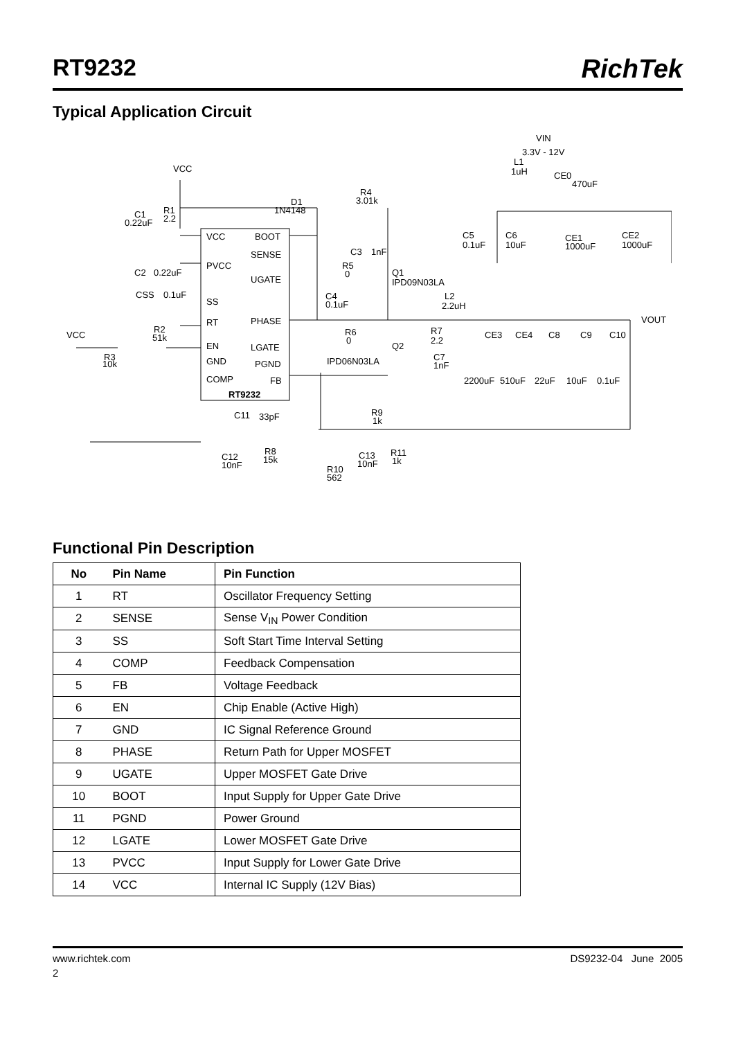RT9232 RichTek
Typical Application Circuit
VCC
BOOT
SENSE
PVCC
UGATE
SS
PHASE
RT
EN
LGATE
GND
PGND
COMP
FB
RT9232
VCC
VIN
3.3V - 12V
D1
1N4148
R4
3.01k
C1
0.22uF
R1
2.2
C2
0.22uF
CSS
0.1uF
R2
51k
VCC
R3
10k
C3
1nF
R5
0
Q1
IPD09N03LA
C4
0.1uF
R6
0
Q2
IPD06N03LA
R7
2.2
C7
1nF
L2
2.2uH
L1
1uH
CE0
470uF
C5
0.1uF
C6
10uF
CE1
1000uF
CE2
1000uF
VOUT
CE3
CE4
C8
C9
C10
2200uF
510uF
22uF
10uF
0.1uF
C11
33pF
R9
1k
C12
10nF
R8
15k
C13
10nF
R11
1k
R10
562
Functional Pin Description
| No | Pin Name | Pin Function |
| --- | --- | --- |
| 1 | RT | Oscillator Frequency Setting |
| 2 | SENSE | Sense V<sub>IN</sub> Power Condition |
| 3 | SS | Soft Start Time Interval Setting |
| 4 | COMP | Feedback Compensation |
| 5 | FB | Voltage Feedback |
| 6 | EN | Chip Enable (Active High) |
| 7 | GND | IC Signal Reference Ground |
| 8 | PHASE | Return Path for Upper MOSFET |
| 9 | UGATE | Upper MOSFET Gate Drive |
| 10 | BOOT | Input Supply for Upper Gate Drive |
| 11 | PGND | Power Ground |
| 12 | LGATE | Lower MOSFET Gate Drive |
| 13 | PVCC | Input Supply for Lower Gate Drive |
| 14 | VCC | Internal IC Supply (12V Bias) |
www.richtek.com DS9232-04 June 2005
2